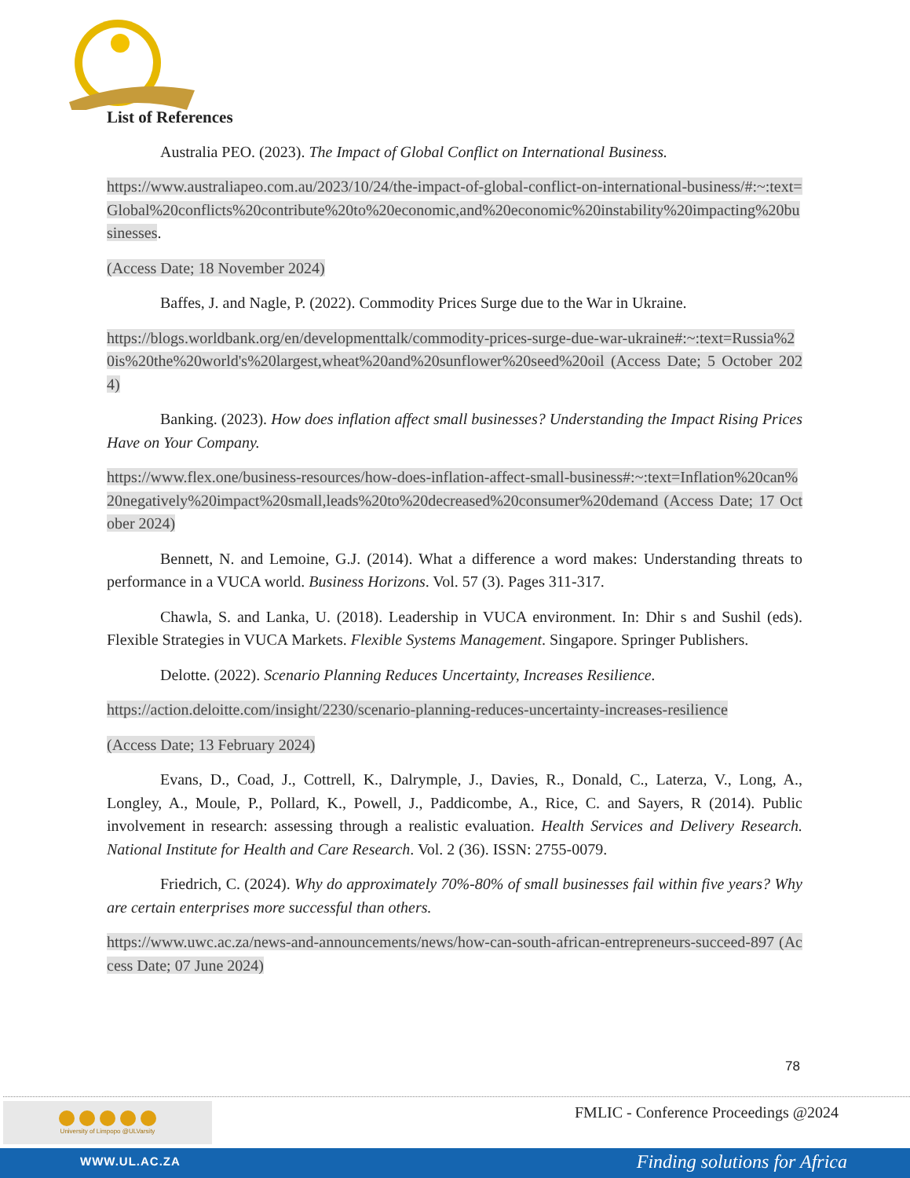List of References
Australia PEO. (2023). The Impact of Global Conflict on International Business.
https://www.australiapeo.com.au/2023/10/24/the-impact-of-global-conflict-on-international-business/#:~:text=Global%20conflicts%20contribute%20to%20economic,and%20economic%20instability%20impacting%20businesses.
(Access Date; 18 November 2024)
Baffes, J. and Nagle, P. (2022). Commodity Prices Surge due to the War in Ukraine.
https://blogs.worldbank.org/en/developmenttalk/commodity-prices-surge-due-war-ukraine#:~:text=Russia%20is%20the%20world's%20largest,wheat%20and%20sunflower%20seed%20oil (Access Date; 5 October 2024)
Banking. (2023). How does inflation affect small businesses? Understanding the Impact Rising Prices Have on Your Company.
https://www.flex.one/business-resources/how-does-inflation-affect-small-business#:~:text=Inflation%20can%20negatively%20impact%20small,leads%20to%20decreased%20consumer%20demand (Access Date; 17 October 2024)
Bennett, N. and Lemoine, G.J. (2014). What a difference a word makes: Understanding threats to performance in a VUCA world. Business Horizons. Vol. 57 (3). Pages 311-317.
Chawla, S. and Lanka, U. (2018). Leadership in VUCA environment. In: Dhir s and Sushil (eds). Flexible Strategies in VUCA Markets. Flexible Systems Management. Singapore. Springer Publishers.
Delotte. (2022). Scenario Planning Reduces Uncertainty, Increases Resilience.
https://action.deloitte.com/insight/2230/scenario-planning-reduces-uncertainty-increases-resilience
(Access Date; 13 February 2024)
Evans, D., Coad, J., Cottrell, K., Dalrymple, J., Davies, R., Donald, C., Laterza, V., Long, A., Longley, A., Moule, P., Pollard, K., Powell, J., Paddicombe, A., Rice, C. and Sayers, R (2014). Public involvement in research: assessing through a realistic evaluation. Health Services and Delivery Research. National Institute for Health and Care Research. Vol. 2 (36). ISSN: 2755-0079.
Friedrich, C. (2024). Why do approximately 70%-80% of small businesses fail within five years? Why are certain enterprises more successful than others.
https://www.uwc.ac.za/news-and-announcements/news/how-can-south-african-entrepreneurs-succeed-897 (Access Date; 07 June 2024)
78
University of Limpopo @ULVarsity
FMLIC - Conference Proceedings @2024
WWW.UL.AC.ZA Finding solutions for Africa